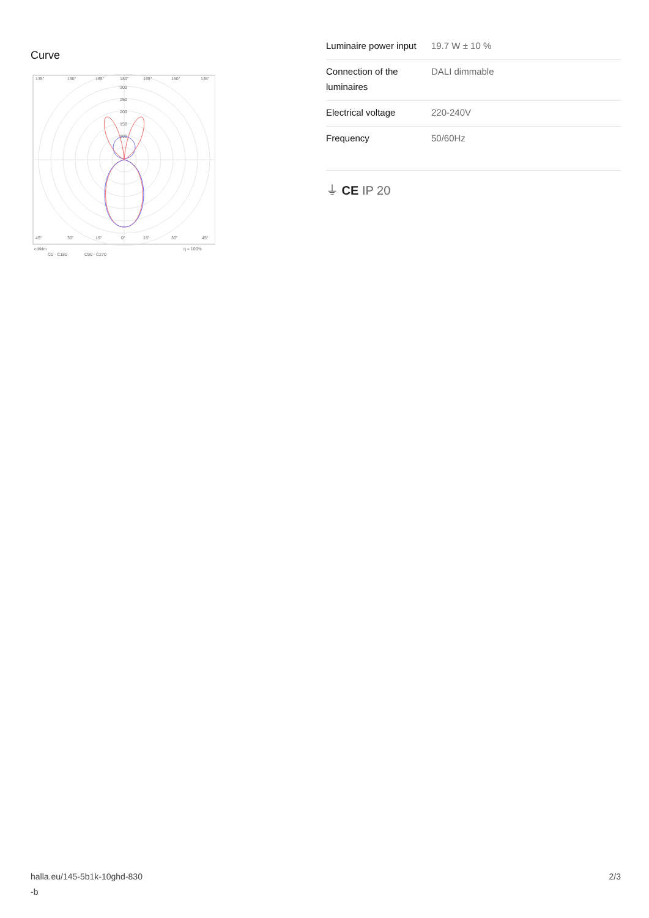Curve
135°
150°
165°
180°
165°
150°
135°
300
250
200
150
100
45°
30°
15°
0°
15°
30°
45°
cd/klm
η = 100%
C0 - C180
C90 - C270
| Luminaire power input | 19.7 W ± 10 % |
| Connection of the luminaires | DALI dimmable |
| Electrical voltage | 220-240V |
| Frequency | 50/60Hz |
⏚ CE IP 20
halla.eu/145-5b1k-10ghd-830
-b
2/3